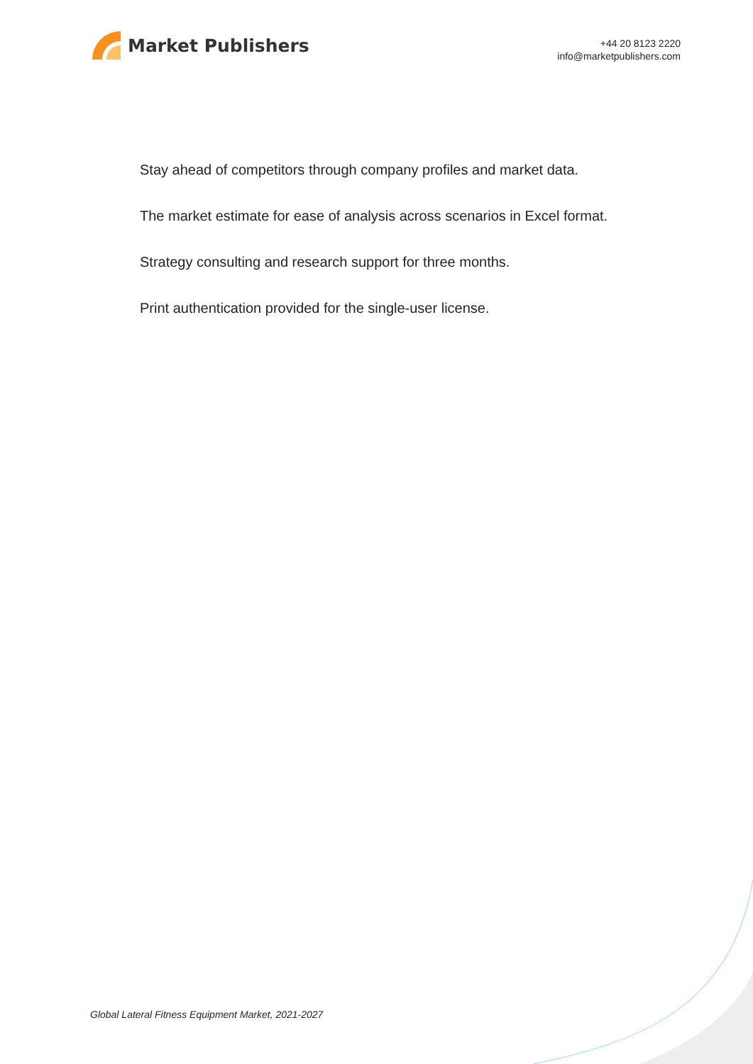Market Publishers
+44 20 8123 2220
info@marketpublishers.com
Stay ahead of competitors through company profiles and market data.
The market estimate for ease of analysis across scenarios in Excel format.
Strategy consulting and research support for three months.
Print authentication provided for the single-user license.
Global Lateral Fitness Equipment Market, 2021-2027